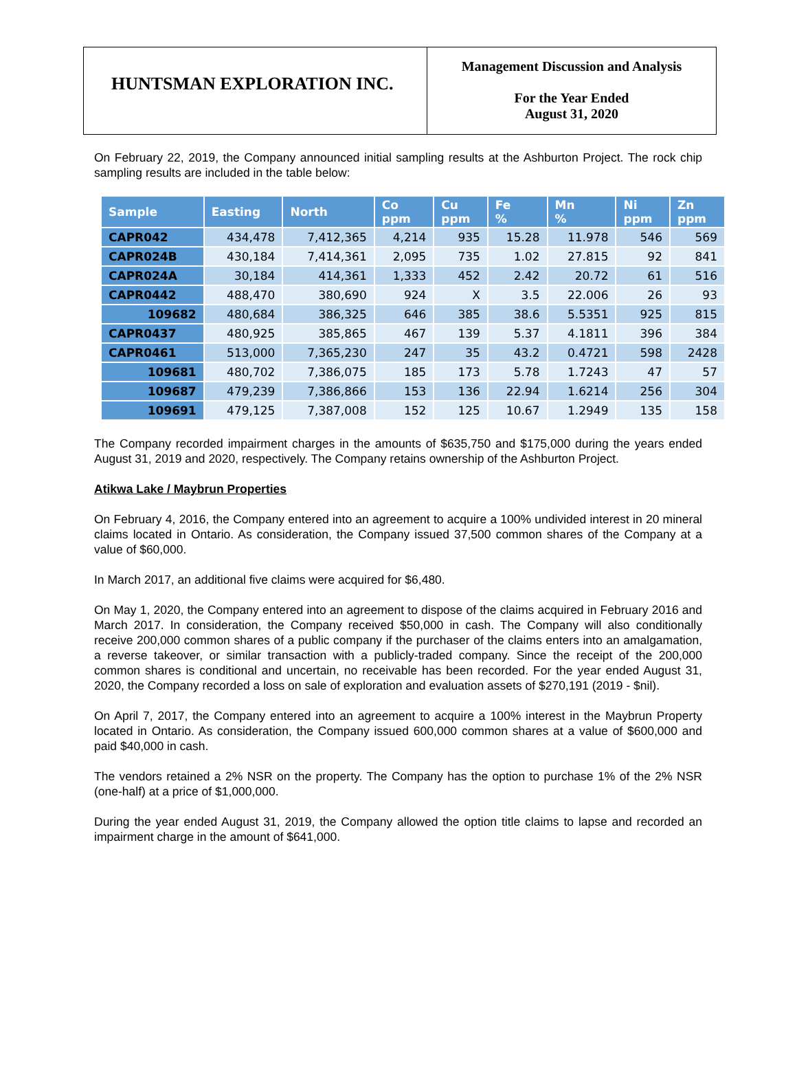HUNTSMAN EXPLORATION INC.
Management Discussion and Analysis
For the Year Ended
August 31, 2020
On February 22, 2019, the Company announced initial sampling results at the Ashburton Project. The rock chip sampling results are included in the table below:
| Sample | Easting | North | Co ppm | Cu ppm | Fe % | Mn % | Ni ppm | Zn ppm |
| --- | --- | --- | --- | --- | --- | --- | --- | --- |
| CAPR042 | 434,478 | 7,412,365 | 4,214 | 935 | 15.28 | 11.978 | 546 | 569 |
| CAPR024B | 430,184 | 7,414,361 | 2,095 | 735 | 1.02 | 27.815 | 92 | 841 |
| CAPR024A | 30,184 | 414,361 | 1,333 | 452 | 2.42 | 20.72 | 61 | 516 |
| CAPR0442 | 488,470 | 380,690 | 924 | X | 3.5 | 22.006 | 26 | 93 |
| 109682 | 480,684 | 386,325 | 646 | 385 | 38.6 | 5.5351 | 925 | 815 |
| CAPR0437 | 480,925 | 385,865 | 467 | 139 | 5.37 | 4.1811 | 396 | 384 |
| CAPR0461 | 513,000 | 7,365,230 | 247 | 35 | 43.2 | 0.4721 | 598 | 2428 |
| 109681 | 480,702 | 7,386,075 | 185 | 173 | 5.78 | 1.7243 | 47 | 57 |
| 109687 | 479,239 | 7,386,866 | 153 | 136 | 22.94 | 1.6214 | 256 | 304 |
| 109691 | 479,125 | 7,387,008 | 152 | 125 | 10.67 | 1.2949 | 135 | 158 |
The Company recorded impairment charges in the amounts of $635,750 and $175,000 during the years ended August 31, 2019 and 2020, respectively. The Company retains ownership of the Ashburton Project.
Atikwa Lake / Maybrun Properties
On February 4, 2016, the Company entered into an agreement to acquire a 100% undivided interest in 20 mineral claims located in Ontario. As consideration, the Company issued 37,500 common shares of the Company at a value of $60,000.
In March 2017, an additional five claims were acquired for $6,480.
On May 1, 2020, the Company entered into an agreement to dispose of the claims acquired in February 2016 and March 2017. In consideration, the Company received $50,000 in cash. The Company will also conditionally receive 200,000 common shares of a public company if the purchaser of the claims enters into an amalgamation, a reverse takeover, or similar transaction with a publicly-traded company. Since the receipt of the 200,000 common shares is conditional and uncertain, no receivable has been recorded. For the year ended August 31, 2020, the Company recorded a loss on sale of exploration and evaluation assets of $270,191 (2019 - $nil).
On April 7, 2017, the Company entered into an agreement to acquire a 100% interest in the Maybrun Property located in Ontario. As consideration, the Company issued 600,000 common shares at a value of $600,000 and paid $40,000 in cash.
The vendors retained a 2% NSR on the property. The Company has the option to purchase 1% of the 2% NSR (one-half) at a price of $1,000,000.
During the year ended August 31, 2019, the Company allowed the option title claims to lapse and recorded an impairment charge in the amount of $641,000.